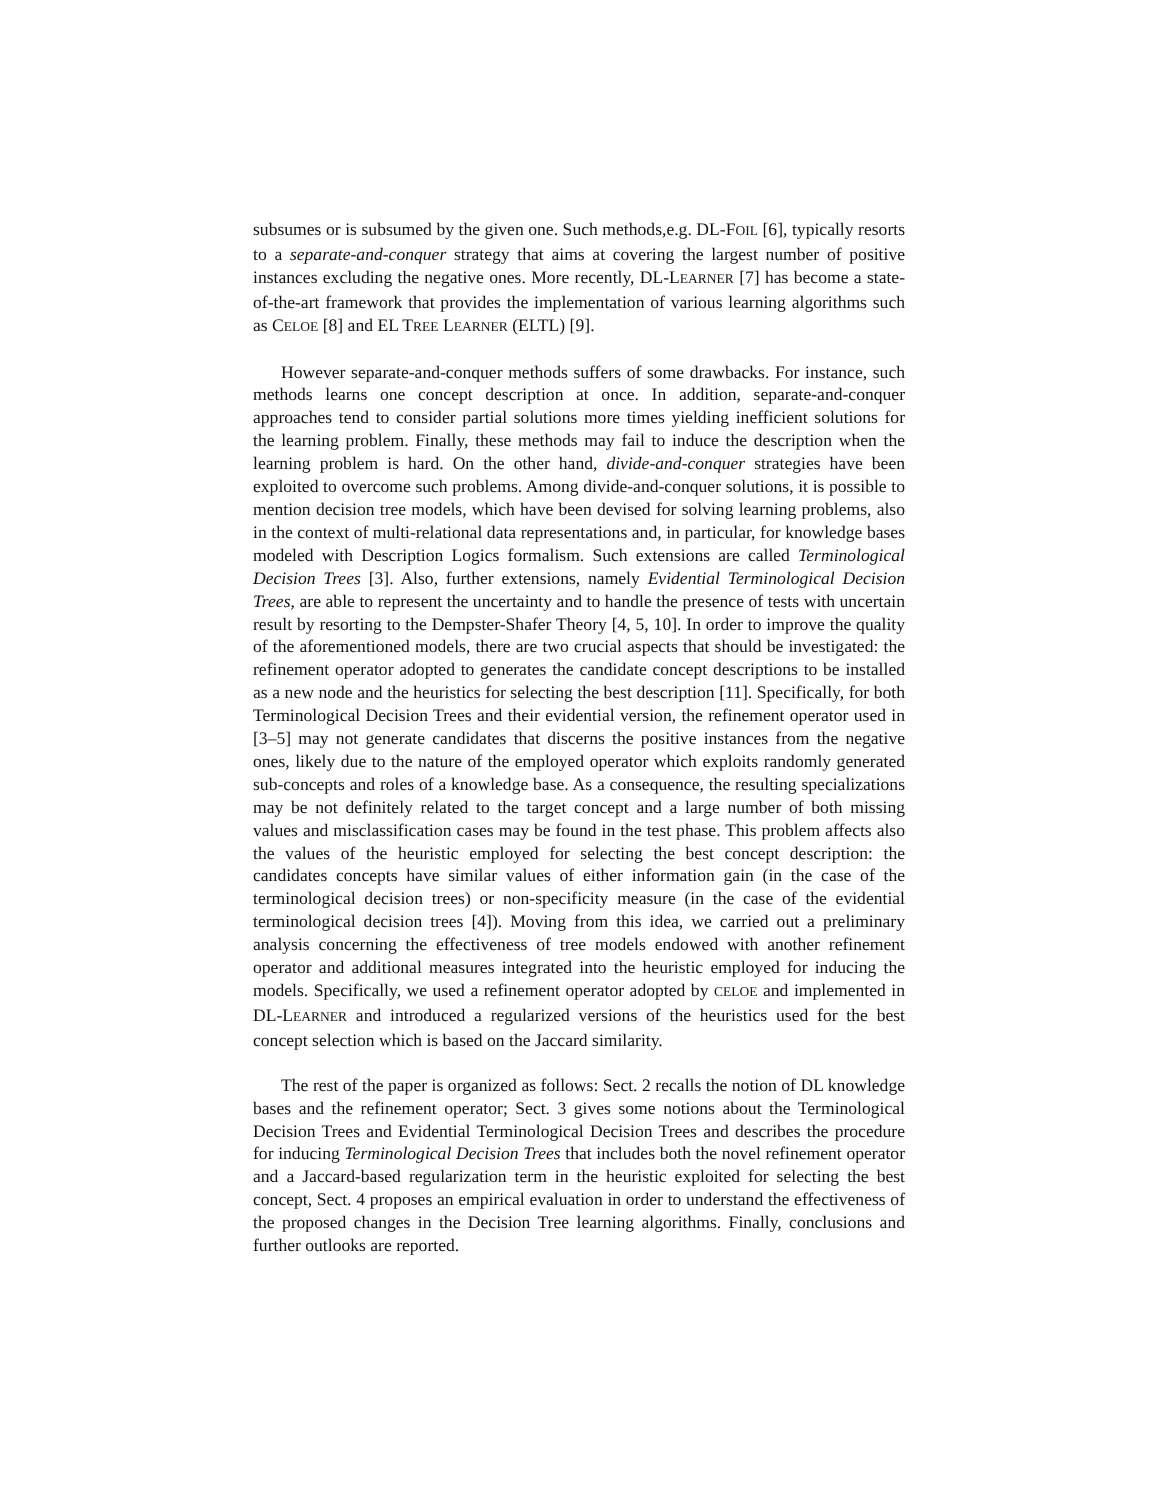subsumes or is subsumed by the given one. Such methods,e.g. DL-FOIL [6], typically resorts to a separate-and-conquer strategy that aims at covering the largest number of positive instances excluding the negative ones. More recently, DL-LEARNER [7] has become a state-of-the-art framework that provides the implementation of various learning algorithms such as CELOE [8] and EL TREE LEARNER (ELTL) [9].
However separate-and-conquer methods suffers of some drawbacks. For instance, such methods learns one concept description at once. In addition, separate-and-conquer approaches tend to consider partial solutions more times yielding inefficient solutions for the learning problem. Finally, these methods may fail to induce the description when the learning problem is hard. On the other hand, divide-and-conquer strategies have been exploited to overcome such problems. Among divide-and-conquer solutions, it is possible to mention decision tree models, which have been devised for solving learning problems, also in the context of multi-relational data representations and, in particular, for knowledge bases modeled with Description Logics formalism. Such extensions are called Terminological Decision Trees [3]. Also, further extensions, namely Evidential Terminological Decision Trees, are able to represent the uncertainty and to handle the presence of tests with uncertain result by resorting to the Dempster-Shafer Theory [4, 5, 10]. In order to improve the quality of the aforementioned models, there are two crucial aspects that should be investigated: the refinement operator adopted to generates the candidate concept descriptions to be installed as a new node and the heuristics for selecting the best description [11]. Specifically, for both Terminological Decision Trees and their evidential version, the refinement operator used in [3–5] may not generate candidates that discerns the positive instances from the negative ones, likely due to the nature of the employed operator which exploits randomly generated sub-concepts and roles of a knowledge base. As a consequence, the resulting specializations may be not definitely related to the target concept and a large number of both missing values and misclassification cases may be found in the test phase. This problem affects also the values of the heuristic employed for selecting the best concept description: the candidates concepts have similar values of either information gain (in the case of the terminological decision trees) or non-specificity measure (in the case of the evidential terminological decision trees [4]). Moving from this idea, we carried out a preliminary analysis concerning the effectiveness of tree models endowed with another refinement operator and additional measures integrated into the heuristic employed for inducing the models. Specifically, we used a refinement operator adopted by CELOE and implemented in DL-LEARNER and introduced a regularized versions of the heuristics used for the best concept selection which is based on the Jaccard similarity.
The rest of the paper is organized as follows: Sect. 2 recalls the notion of DL knowledge bases and the refinement operator; Sect. 3 gives some notions about the Terminological Decision Trees and Evidential Terminological Decision Trees and describes the procedure for inducing Terminological Decision Trees that includes both the novel refinement operator and a Jaccard-based regularization term in the heuristic exploited for selecting the best concept, Sect. 4 proposes an empirical evaluation in order to understand the effectiveness of the proposed changes in the Decision Tree learning algorithms. Finally, conclusions and further outlooks are reported.